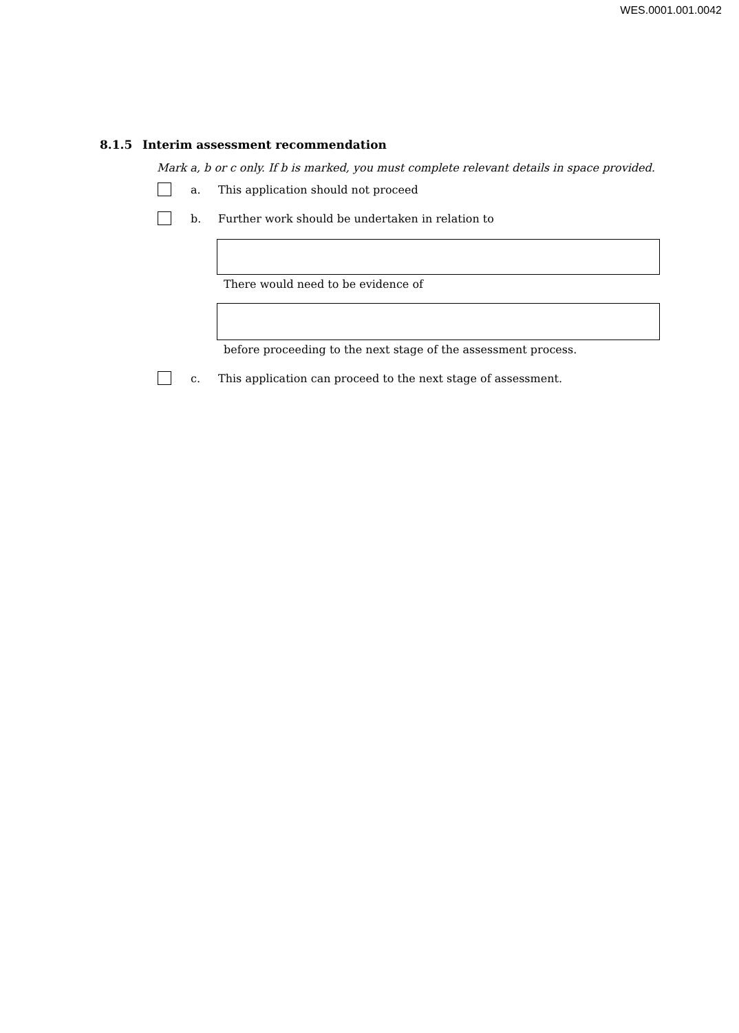WES.0001.001.0042
8.1.5 Interim assessment recommendation
Mark a, b or c only. If b is marked, you must complete relevant details in space provided.
a.
This application should not proceed
b.
Further work should be undertaken in relation to
There would need to be evidence of
before proceeding to the next stage of the assessment process.
c.
This application can proceed to the next stage of assessment.